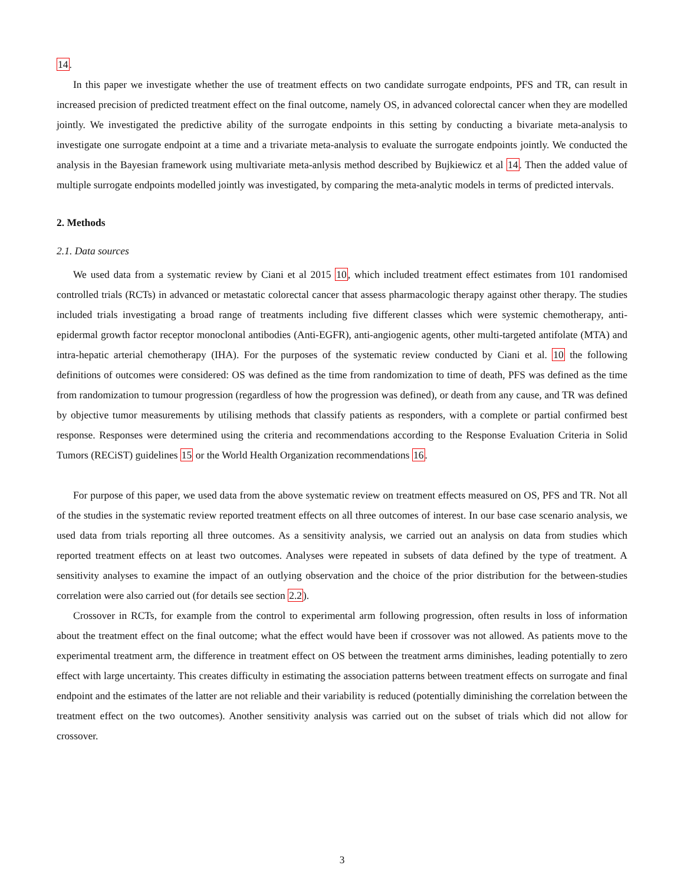14.
In this paper we investigate whether the use of treatment effects on two candidate surrogate endpoints, PFS and TR, can result in increased precision of predicted treatment effect on the final outcome, namely OS, in advanced colorectal cancer when they are modelled jointly. We investigated the predictive ability of the surrogate endpoints in this setting by conducting a bivariate meta-analysis to investigate one surrogate endpoint at a time and a trivariate meta-analysis to evaluate the surrogate endpoints jointly. We conducted the analysis in the Bayesian framework using multivariate meta-anlysis method described by Bujkiewicz et al 14. Then the added value of multiple surrogate endpoints modelled jointly was investigated, by comparing the meta-analytic models in terms of predicted intervals.
2. Methods
2.1. Data sources
We used data from a systematic review by Ciani et al 2015 10, which included treatment effect estimates from 101 randomised controlled trials (RCTs) in advanced or metastatic colorectal cancer that assess pharmacologic therapy against other therapy. The studies included trials investigating a broad range of treatments including five different classes which were systemic chemotherapy, anti-epidermal growth factor receptor monoclonal antibodies (Anti-EGFR), anti-angiogenic agents, other multi-targeted antifolate (MTA) and intra-hepatic arterial chemotherapy (IHA). For the purposes of the systematic review conducted by Ciani et al. 10 the following definitions of outcomes were considered: OS was defined as the time from randomization to time of death, PFS was defined as the time from randomization to tumour progression (regardless of how the progression was defined), or death from any cause, and TR was defined by objective tumor measurements by utilising methods that classify patients as responders, with a complete or partial confirmed best response. Responses were determined using the criteria and recommendations according to the Response Evaluation Criteria in Solid Tumors (RECiST) guidelines 15 or the World Health Organization recommendations 16.
For purpose of this paper, we used data from the above systematic review on treatment effects measured on OS, PFS and TR. Not all of the studies in the systematic review reported treatment effects on all three outcomes of interest. In our base case scenario analysis, we used data from trials reporting all three outcomes. As a sensitivity analysis, we carried out an analysis on data from studies which reported treatment effects on at least two outcomes. Analyses were repeated in subsets of data defined by the type of treatment. A sensitivity analyses to examine the impact of an outlying observation and the choice of the prior distribution for the between-studies correlation were also carried out (for details see section 2.2).
Crossover in RCTs, for example from the control to experimental arm following progression, often results in loss of information about the treatment effect on the final outcome; what the effect would have been if crossover was not allowed. As patients move to the experimental treatment arm, the difference in treatment effect on OS between the treatment arms diminishes, leading potentially to zero effect with large uncertainty. This creates difficulty in estimating the association patterns between treatment effects on surrogate and final endpoint and the estimates of the latter are not reliable and their variability is reduced (potentially diminishing the correlation between the treatment effect on the two outcomes). Another sensitivity analysis was carried out on the subset of trials which did not allow for crossover.
3